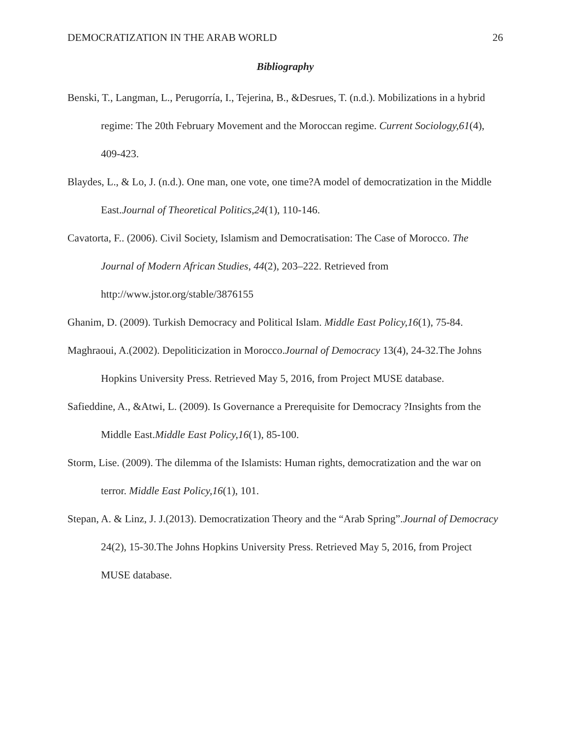DEMOCRATIZATION IN THE ARAB WORLD 26
Bibliography
Benski, T., Langman, L., Perugorría, I., Tejerina, B., &Desrues, T. (n.d.). Mobilizations in a hybrid regime: The 20th February Movement and the Moroccan regime. Current Sociology,61(4), 409-423.
Blaydes, L., & Lo, J. (n.d.). One man, one vote, one time?A model of democratization in the Middle East.Journal of Theoretical Politics,24(1), 110-146.
Cavatorta, F.. (2006). Civil Society, Islamism and Democratisation: The Case of Morocco. The Journal of Modern African Studies, 44(2), 203–222. Retrieved from http://www.jstor.org/stable/3876155
Ghanim, D. (2009). Turkish Democracy and Political Islam. Middle East Policy,16(1), 75-84.
Maghraoui, A.(2002). Depoliticization in Morocco.Journal of Democracy 13(4), 24-32.The Johns Hopkins University Press. Retrieved May 5, 2016, from Project MUSE database.
Safieddine, A., &Atwi, L. (2009). Is Governance a Prerequisite for Democracy ?Insights from the Middle East.Middle East Policy,16(1), 85-100.
Storm, Lise. (2009). The dilemma of the Islamists: Human rights, democratization and the war on terror. Middle East Policy,16(1), 101.
Stepan, A. & Linz, J. J.(2013). Democratization Theory and the “Arab Spring”.Journal of Democracy 24(2), 15-30.The Johns Hopkins University Press. Retrieved May 5, 2016, from Project MUSE database.